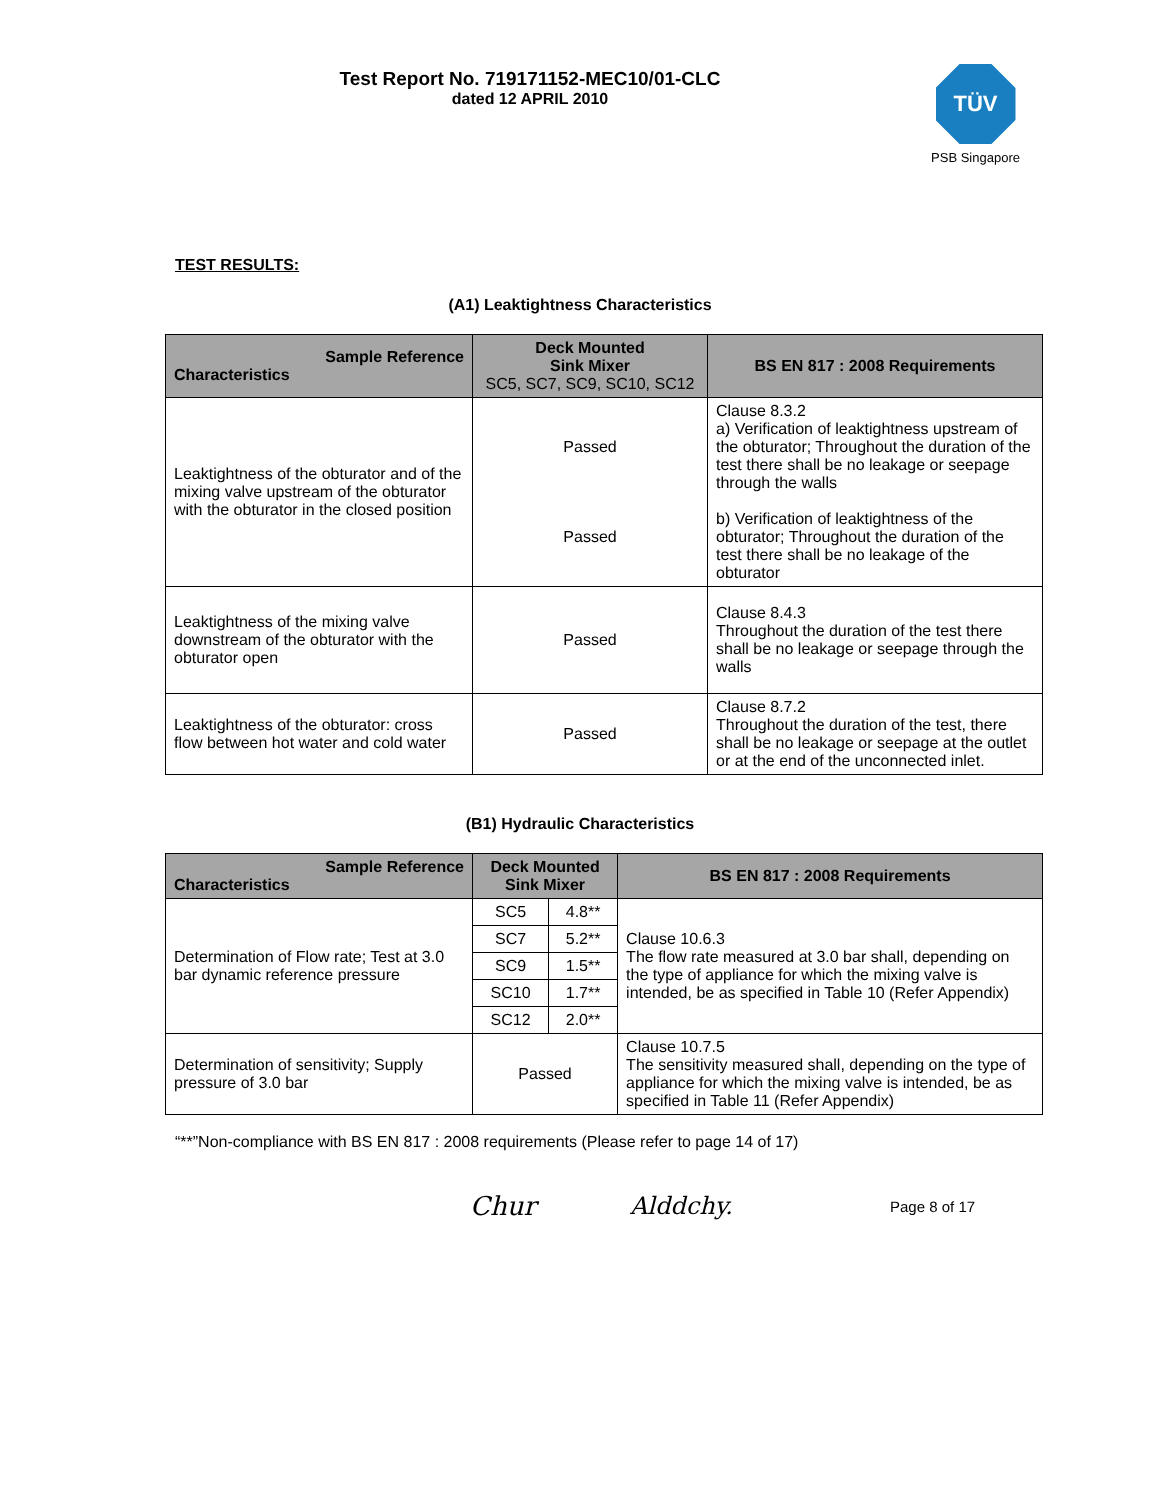Test Report No. 719171152-MEC10/01-CLC
dated 12 APRIL 2010
TÜV
PSB Singapore
TEST RESULTS:
(A1) Leaktightness Characteristics
| Sample Reference Characteristics | Deck Mounted Sink Mixer SC5, SC7, SC9, SC10, SC12 | BS EN 817 : 2008 Requirements |
| --- | --- | --- |
| Leaktightness of the obturator and of the mixing valve upstream of the obturator with the obturator in the closed position | Passed Passed | Clause 8.3.2 a) Verification of leaktightness upstream of the obturator; Throughout the duration of the test there shall be no leakage or seepage through the walls b) Verification of leaktightness of the obturator; Throughout the duration of the test there shall be no leakage of the obturator |
| Leaktightness of the mixing valve downstream of the obturator with the obturator open | Passed | Clause 8.4.3 Throughout the duration of the test there shall be no leakage or seepage through the walls |
| Leaktightness of the obturator: cross flow between hot water and cold water | Passed | Clause 8.7.2 Throughout the duration of the test, there shall be no leakage or seepage at the outlet or at the end of the unconnected inlet. |
(B1) Hydraulic Characteristics
| Sample Reference Characteristics | Deck Mounted Sink Mixer | | BS EN 817 : 2008 Requirements |
| --- | --- | --- | --- |
| Determination of Flow rate; Test at 3.0 bar dynamic reference pressure | SC5 | 4.8** | Clause 10.6.3 The flow rate measured at 3.0 bar shall, depending on the type of appliance for which the mixing valve is intended, be as specified in Table 10 (Refer Appendix) |
| | SC7 | 5.2** | |
| | SC9 | 1.5** | |
| | SC10 | 1.7** | |
| | SC12 | 2.0** | |
| Determination of sensitivity; Supply pressure of 3.0 bar | Passed | | Clause 10.7.5 The sensitivity measured shall, depending on the type of appliance for which the mixing valve is intended, be as specified in Table 11 (Refer Appendix) |
“**”Non-compliance with BS EN 817 : 2008 requirements (Please refer to page 14 of 17)
Chur Alddchy. Page 8 of 17